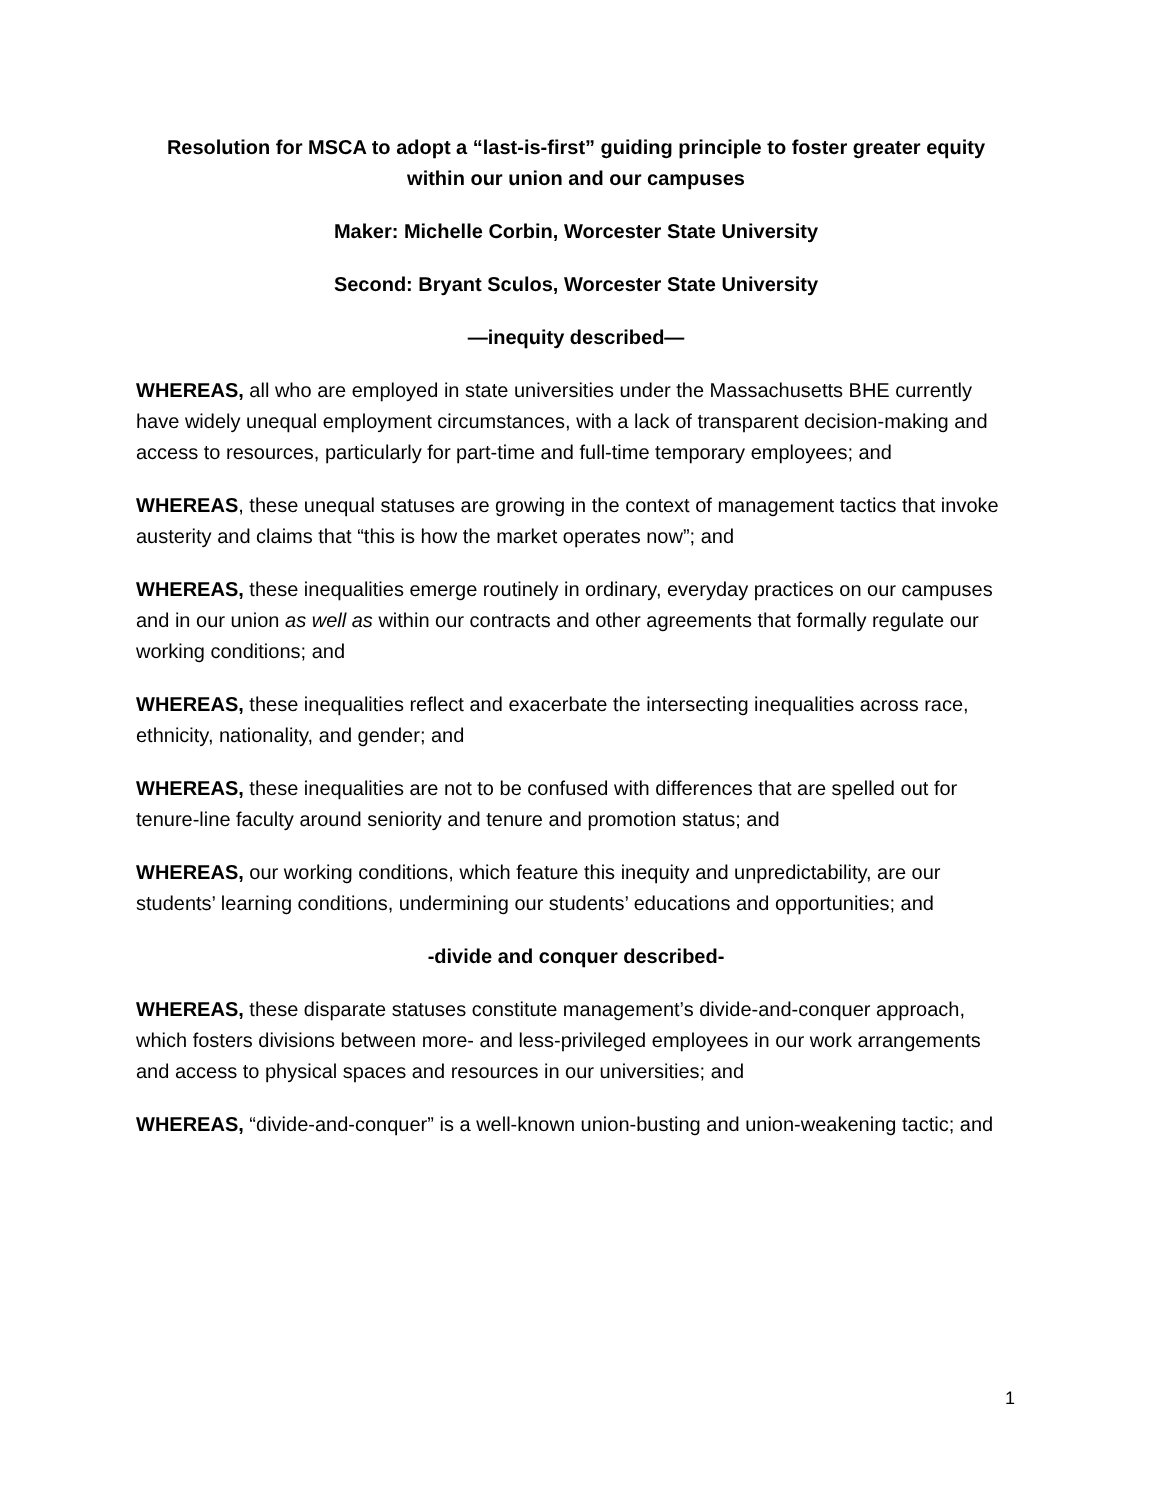Resolution for MSCA to adopt a “last-is-first” guiding principle to foster greater equity within our union and our campuses
Maker: Michelle Corbin, Worcester State University
Second: Bryant Sculos, Worcester State University
—inequity described—
WHEREAS, all who are employed in state universities under the Massachusetts BHE currently have widely unequal employment circumstances, with a lack of transparent decision-making and access to resources, particularly for part-time and full-time temporary employees; and
WHEREAS, these unequal statuses are growing in the context of management tactics that invoke austerity and claims that “this is how the market operates now”; and
WHEREAS, these inequalities emerge routinely in ordinary, everyday practices on our campuses and in our union as well as within our contracts and other agreements that formally regulate our working conditions; and
WHEREAS, these inequalities reflect and exacerbate the intersecting inequalities across race, ethnicity, nationality, and gender; and
WHEREAS, these inequalities are not to be confused with differences that are spelled out for tenure-line faculty around seniority and tenure and promotion status; and
WHEREAS, our working conditions, which feature this inequity and unpredictability, are our students’ learning conditions, undermining our students’ educations and opportunities; and
-divide and conquer described-
WHEREAS, these disparate statuses constitute management’s divide-and-conquer approach, which fosters divisions between more- and less-privileged employees in our work arrangements and access to physical spaces and resources in our universities; and
WHEREAS, “divide-and-conquer” is a well-known union-busting and union-weakening tactic; and
1